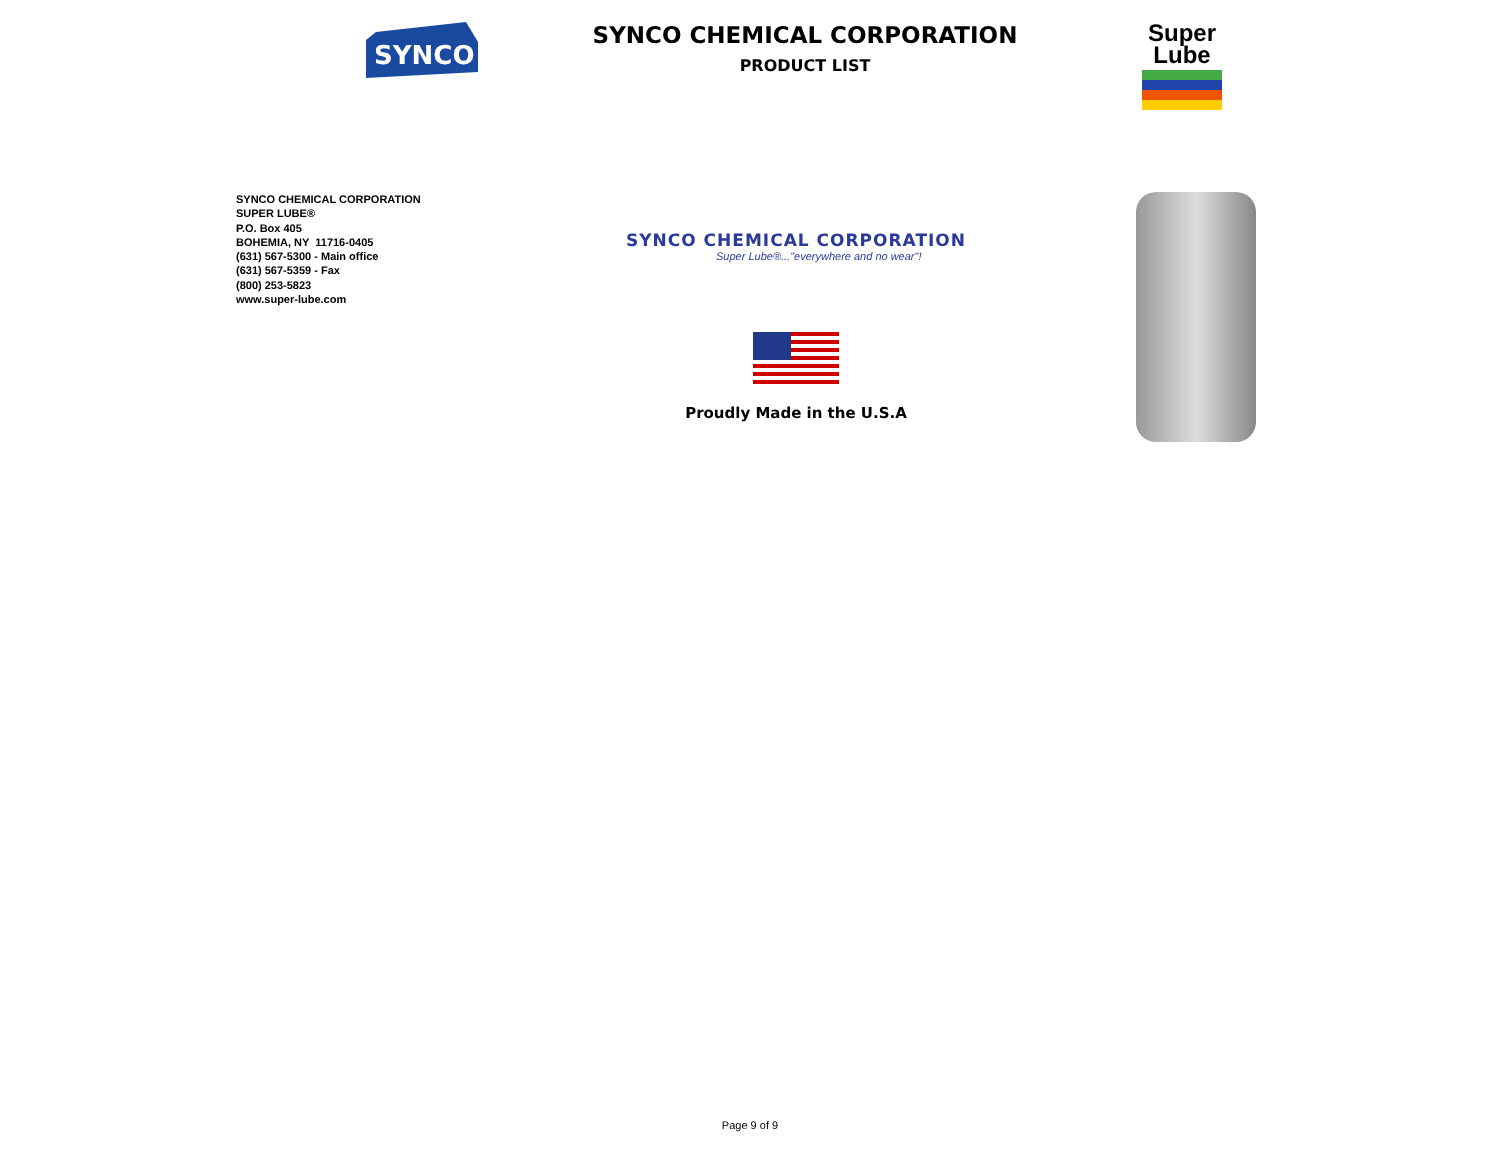SYNCO
SYNCO CHEMICAL CORPORATION
PRODUCT LIST
Super
Lube
SYNCO CHEMICAL CORPORATION
SUPER LUBE®
P.O. Box 405
BOHEMIA, NY 11716-0405
(631) 567-5300 - Main office
(631) 567-5359 - Fax
(800) 253-5823
www.super-lube.com
SYNCO CHEMICAL CORPORATION
Super Lube®..."everywhere and no wear"!
Proudly Made in the U.S.A
Page 9 of 9